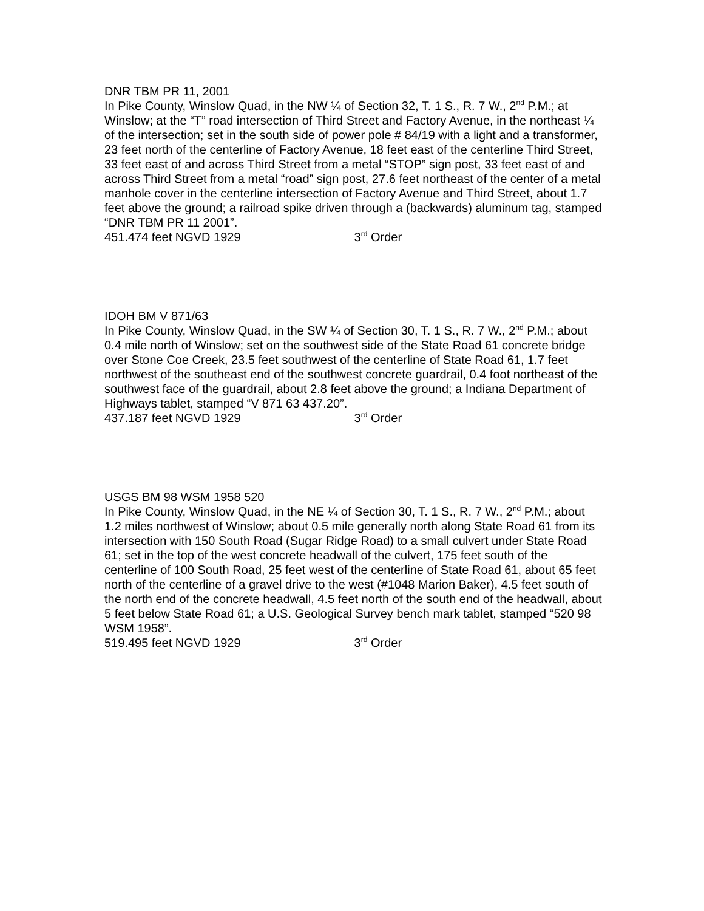DNR TBM PR 11, 2001
In Pike County, Winslow Quad, in the NW ¼ of Section 32, T. 1 S., R. 7 W., 2<sup>nd</sup> P.M.; at Winslow; at the “T” road intersection of Third Street and Factory Avenue, in the northeast ¼ of the intersection; set in the south side of power pole # 84/19 with a light and a transformer, 23 feet north of the centerline of Factory Avenue, 18 feet east of the centerline Third Street, 33 feet east of and across Third Street from a metal “STOP” sign post, 33 feet east of and across Third Street from a metal “road” sign post, 27.6 feet northeast of the center of a metal manhole cover in the centerline intersection of Factory Avenue and Third Street, about 1.7 feet above the ground; a railroad spike driven through a (backwards) aluminum tag, stamped “DNR TBM PR 11 2001”.
451.474 feet NGVD 1929 3<sup>rd</sup> Order
IDOH BM V 871/63
In Pike County, Winslow Quad, in the SW ¼ of Section 30, T. 1 S., R. 7 W., 2<sup>nd</sup> P.M.; about 0.4 mile north of Winslow; set on the southwest side of the State Road 61 concrete bridge over Stone Coe Creek, 23.5 feet southwest of the centerline of State Road 61, 1.7 feet northwest of the southeast end of the southwest concrete guardrail, 0.4 foot northeast of the southwest face of the guardrail, about 2.8 feet above the ground; a Indiana Department of Highways tablet, stamped “V 871 63 437.20”.
437.187 feet NGVD 1929 3<sup>rd</sup> Order
USGS BM 98 WSM 1958 520
In Pike County, Winslow Quad, in the NE ¼ of Section 30, T. 1 S., R. 7 W., 2<sup>nd</sup> P.M.; about 1.2 miles northwest of Winslow; about 0.5 mile generally north along State Road 61 from its intersection with 150 South Road (Sugar Ridge Road) to a small culvert under State Road 61; set in the top of the west concrete headwall of the culvert, 175 feet south of the centerline of 100 South Road, 25 feet west of the centerline of State Road 61, about 65 feet north of the centerline of a gravel drive to the west (#1048 Marion Baker), 4.5 feet south of the north end of the concrete headwall, 4.5 feet north of the south end of the headwall, about 5 feet below State Road 61; a U.S. Geological Survey bench mark tablet, stamped “520 98 WSM 1958”.
519.495 feet NGVD 1929 3<sup>rd</sup> Order